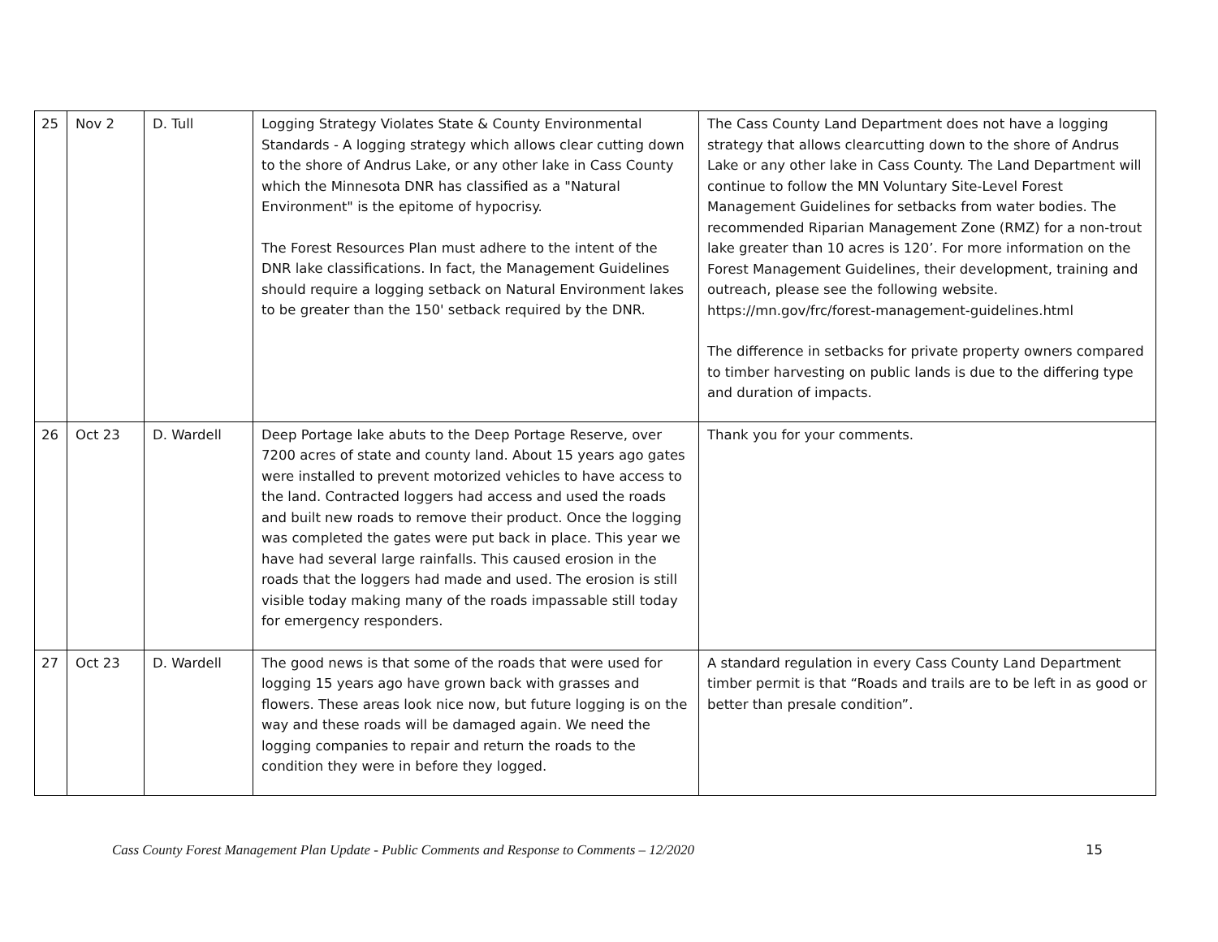| 25 | Nov 2 | D. Tull | Logging Strategy Violates State & County Environmental Standards - A logging strategy which allows clear cutting down to the shore of Andrus Lake, or any other lake in Cass County which the Minnesota DNR has classified as a "Natural Environment" is the epitome of hypocrisy. The Forest Resources Plan must adhere to the intent of the DNR lake classifications. In fact, the Management Guidelines should require a logging setback on Natural Environment lakes to be greater than the 150' setback required by the DNR. | The Cass County Land Department does not have a logging strategy that allows clearcutting down to the shore of Andrus Lake or any other lake in Cass County. The Land Department will continue to follow the MN Voluntary Site-Level Forest Management Guidelines for setbacks from water bodies. The recommended Riparian Management Zone (RMZ) for a non-trout lake greater than 10 acres is 120’. For more information on the Forest Management Guidelines, their development, training and outreach, please see the following website. https://mn.gov/frc/forest-management-guidelines.html The difference in setbacks for private property owners compared to timber harvesting on public lands is due to the differing type and duration of impacts. |
| 26 | Oct 23 | D. Wardell | Deep Portage lake abuts to the Deep Portage Reserve, over 7200 acres of state and county land. About 15 years ago gates were installed to prevent motorized vehicles to have access to the land. Contracted loggers had access and used the roads and built new roads to remove their product. Once the logging was completed the gates were put back in place. This year we have had several large rainfalls. This caused erosion in the roads that the loggers had made and used. The erosion is still visible today making many of the roads impassable still today for emergency responders. | Thank you for your comments. |
| 27 | Oct 23 | D. Wardell | The good news is that some of the roads that were used for logging 15 years ago have grown back with grasses and flowers. These areas look nice now, but future logging is on the way and these roads will be damaged again. We need the logging companies to repair and return the roads to the condition they were in before they logged. | A standard regulation in every Cass County Land Department timber permit is that “Roads and trails are to be left in as good or better than presale condition”. |
Cass County Forest Management Plan Update - Public Comments and Response to Comments – 12/2020 15